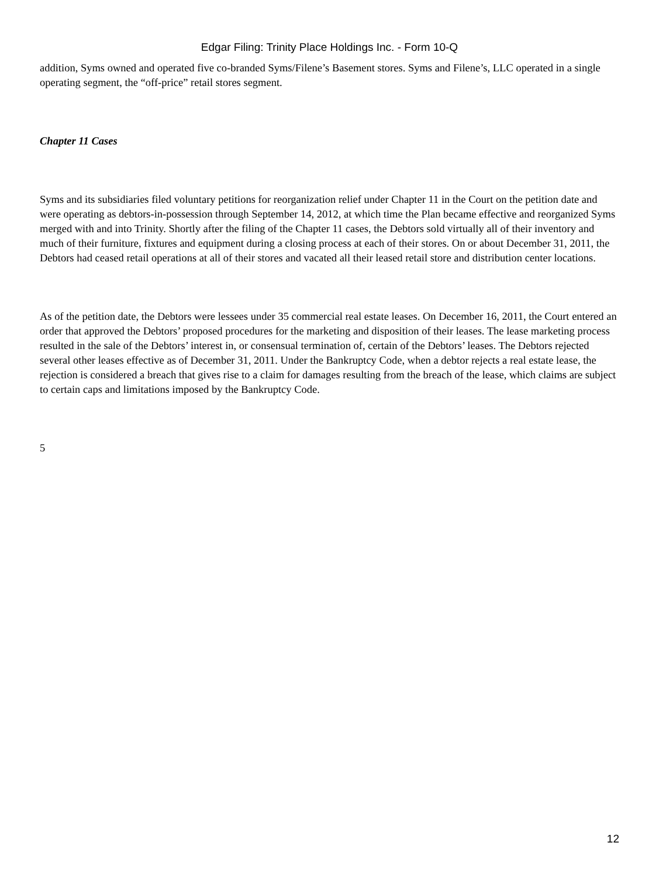Edgar Filing: Trinity Place Holdings Inc. - Form 10-Q
addition, Syms owned and operated five co-branded Syms/Filene’s Basement stores. Syms and Filene’s, LLC operated in a single operating segment, the “off-price” retail stores segment.
Chapter 11 Cases
Syms and its subsidiaries filed voluntary petitions for reorganization relief under Chapter 11 in the Court on the petition date and were operating as debtors-in-possession through September 14, 2012, at which time the Plan became effective and reorganized Syms merged with and into Trinity. Shortly after the filing of the Chapter 11 cases, the Debtors sold virtually all of their inventory and much of their furniture, fixtures and equipment during a closing process at each of their stores. On or about December 31, 2011, the Debtors had ceased retail operations at all of their stores and vacated all their leased retail store and distribution center locations.
As of the petition date, the Debtors were lessees under 35 commercial real estate leases. On December 16, 2011, the Court entered an order that approved the Debtors’ proposed procedures for the marketing and disposition of their leases. The lease marketing process resulted in the sale of the Debtors’ interest in, or consensual termination of, certain of the Debtors’ leases. The Debtors rejected several other leases effective as of December 31, 2011. Under the Bankruptcy Code, when a debtor rejects a real estate lease, the rejection is considered a breach that gives rise to a claim for damages resulting from the breach of the lease, which claims are subject to certain caps and limitations imposed by the Bankruptcy Code.
5
12